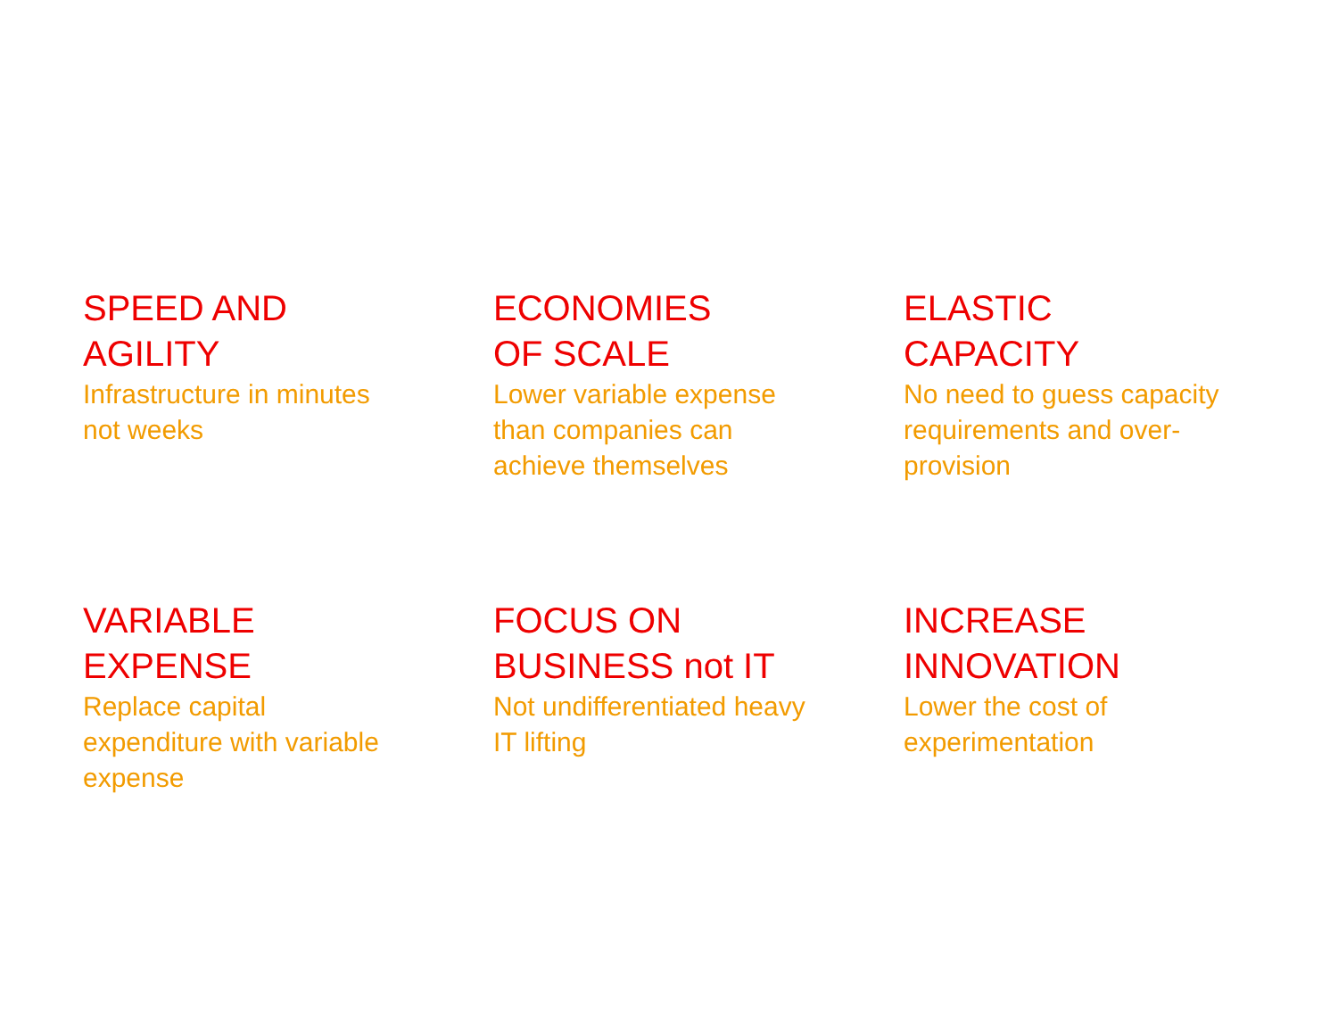SPEED AND
AGILITY
Infrastructure in minutes
not weeks
ECONOMIES
OF SCALE
Lower variable expense
than companies can
achieve themselves
ELASTIC
CAPACITY
No need to guess capacity
requirements and over-
provision
VARIABLE
EXPENSE
Replace capital
expenditure with variable
expense
FOCUS ON
BUSINESS not IT
Not undifferentiated heavy
IT lifting
INCREASE
INNOVATION
Lower the cost of
experimentation